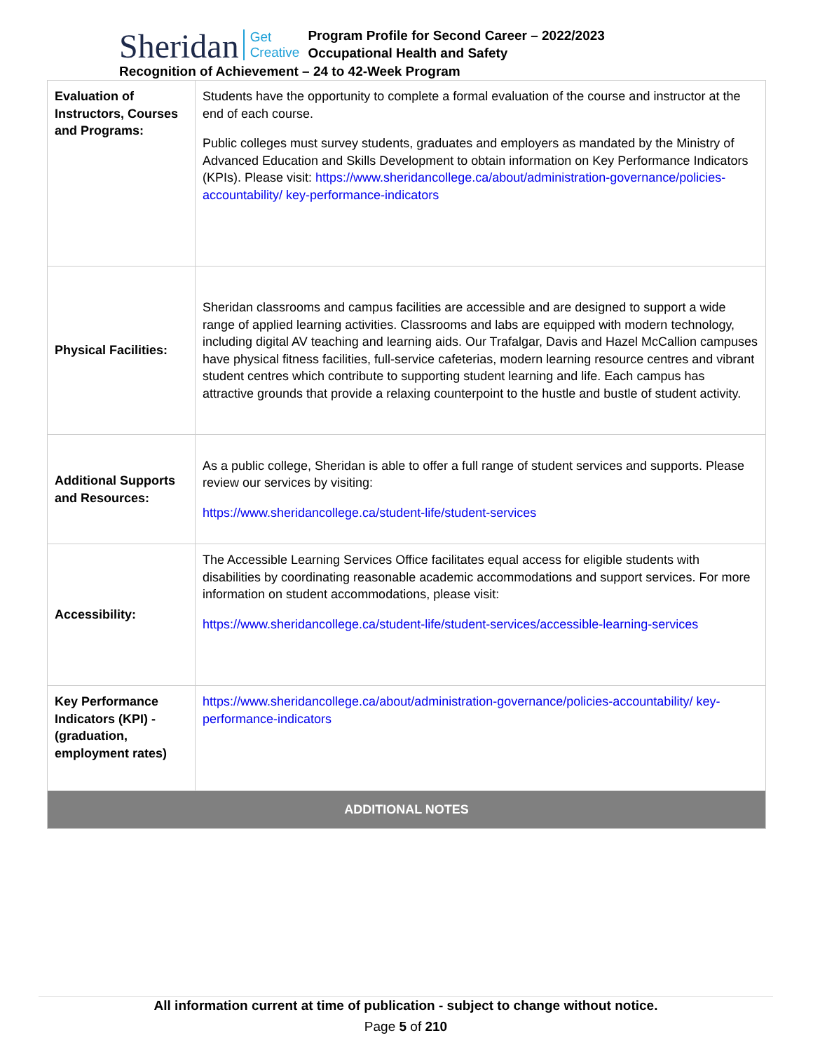Sheridan Get
Creative Program Profile for Second Career – 2022/2023
Occupational Health and Safety
Recognition of Achievement – 24 to 42-Week Program
| Evaluation of Instructors, Courses and Programs: | Students have the opportunity to complete a formal evaluation of the course and instructor at the end of each course. Public colleges must survey students, graduates and employers as mandated by the Ministry of Advanced Education and Skills Development to obtain information on Key Performance Indicators (KPIs). Please visit: https://www.sheridancollege.ca/about/administration-governance/policies-accountability/ key-performance-indicators |
| Physical Facilities: | Sheridan classrooms and campus facilities are accessible and are designed to support a wide range of applied learning activities. Classrooms and labs are equipped with modern technology, including digital AV teaching and learning aids. Our Trafalgar, Davis and Hazel McCallion campuses have physical fitness facilities, full-service cafeterias, modern learning resource centres and vibrant student centres which contribute to supporting student learning and life. Each campus has attractive grounds that provide a relaxing counterpoint to the hustle and bustle of student activity. |
| Additional Supports and Resources: | As a public college, Sheridan is able to offer a full range of student services and supports. Please review our services by visiting: https://www.sheridancollege.ca/student-life/student-services |
| Accessibility: | The Accessible Learning Services Office facilitates equal access for eligible students with disabilities by coordinating reasonable academic accommodations and support services. For more information on student accommodations, please visit: https://www.sheridancollege.ca/student-life/student-services/accessible-learning-services |
| Key Performance Indicators (KPI) - (graduation, employment rates) | https://www.sheridancollege.ca/about/administration-governance/policies-accountability/ key-performance-indicators |
| ADDITIONAL NOTES | |
All information current at time of publication - subject to change without notice.
Page 5 of 210